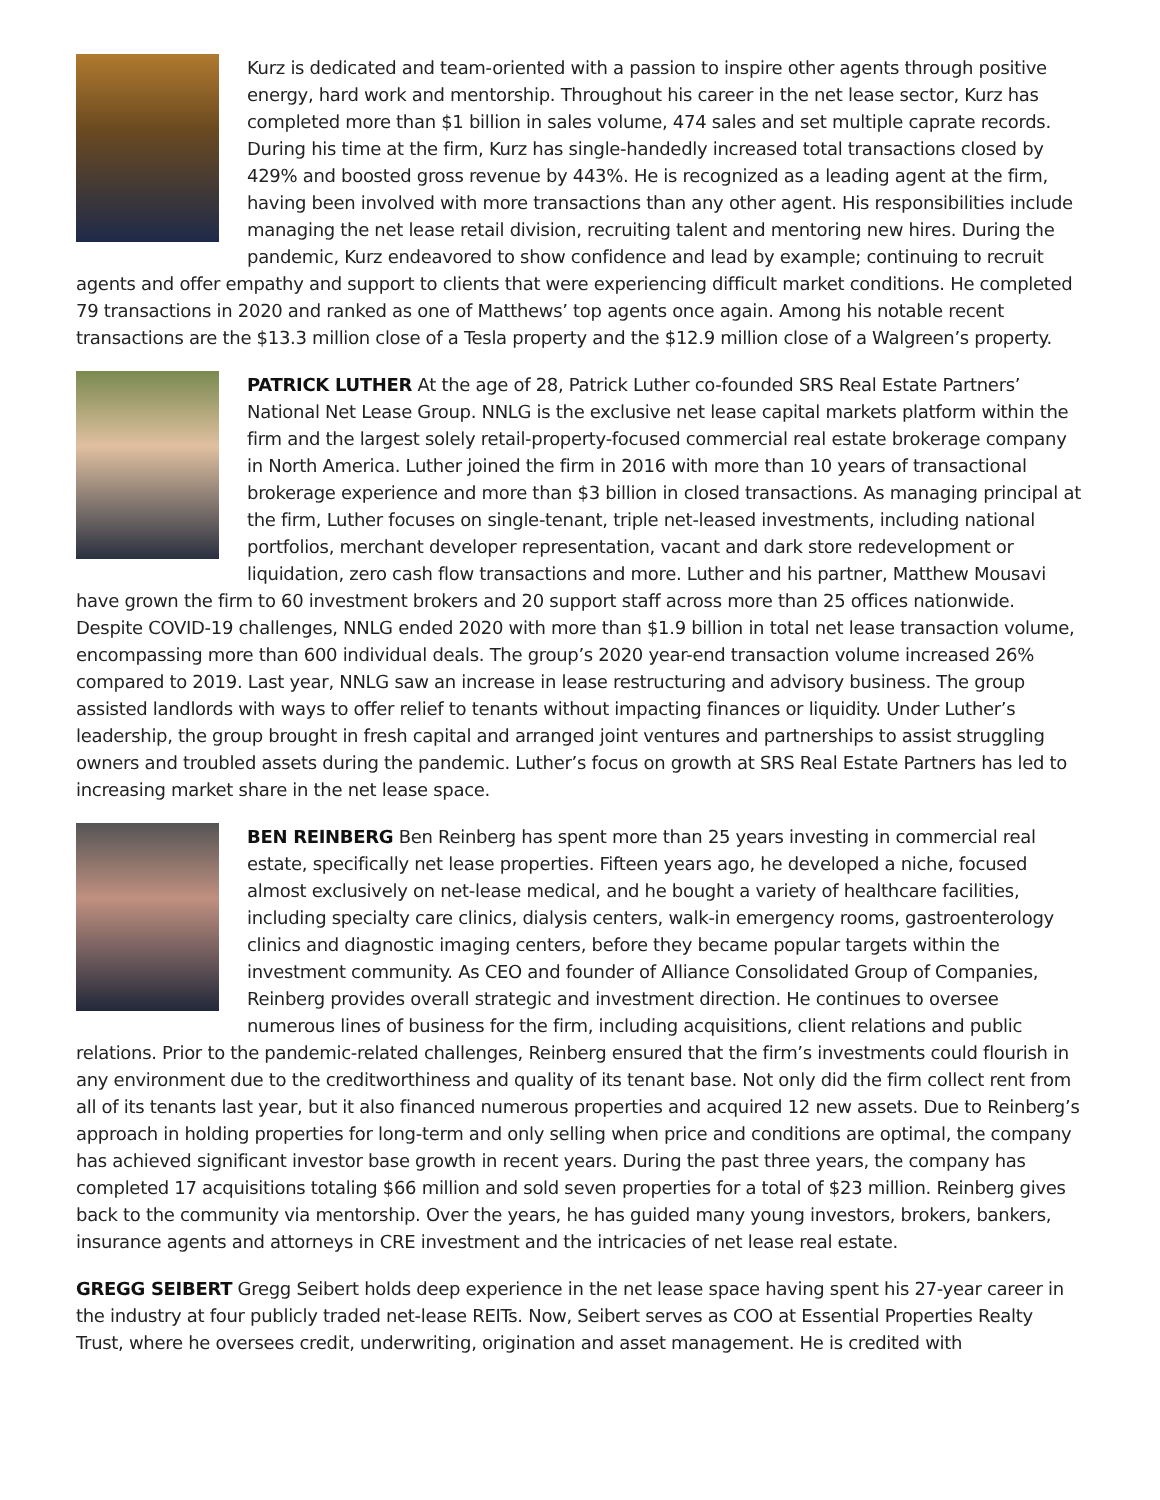Kurz is dedicated and team-oriented with a passion to inspire other agents through positive energy, hard work and mentorship. Throughout his career in the net lease sector, Kurz has completed more than $1 billion in sales volume, 474 sales and set multiple caprate records. During his time at the firm, Kurz has single-handedly increased total transactions closed by 429% and boosted gross revenue by 443%. He is recognized as a leading agent at the firm, having been involved with more transactions than any other agent. His responsibilities include managing the net lease retail division, recruiting talent and mentoring new hires. During the pandemic, Kurz endeavored to show confidence and lead by example; continuing to recruit agents and offer empathy and support to clients that were experiencing difficult market conditions. He completed 79 transactions in 2020 and ranked as one of Matthews’ top agents once again. Among his notable recent transactions are the $13.3 million close of a Tesla property and the $12.9 million close of a Walgreen’s property.
PATRICK LUTHER At the age of 28, Patrick Luther co-founded SRS Real Estate Partners’ National Net Lease Group. NNLG is the exclusive net lease capital markets platform within the firm and the largest solely retail-property-focused commercial real estate brokerage company in North America. Luther joined the firm in 2016 with more than 10 years of transactional brokerage experience and more than $3 billion in closed transactions. As managing principal at the firm, Luther focuses on single-tenant, triple net-leased investments, including national portfolios, merchant developer representation, vacant and dark store redevelopment or liquidation, zero cash flow transactions and more. Luther and his partner, Matthew Mousavi have grown the firm to 60 investment brokers and 20 support staff across more than 25 offices nationwide. Despite COVID-19 challenges, NNLG ended 2020 with more than $1.9 billion in total net lease transaction volume, encompassing more than 600 individual deals. The group’s 2020 year-end transaction volume increased 26% compared to 2019. Last year, NNLG saw an increase in lease restructuring and advisory business. The group assisted landlords with ways to offer relief to tenants without impacting finances or liquidity. Under Luther’s leadership, the group brought in fresh capital and arranged joint ventures and partnerships to assist struggling owners and troubled assets during the pandemic. Luther’s focus on growth at SRS Real Estate Partners has led to increasing market share in the net lease space.
BEN REINBERG Ben Reinberg has spent more than 25 years investing in commercial real estate, specifically net lease properties. Fifteen years ago, he developed a niche, focused almost exclusively on net-lease medical, and he bought a variety of healthcare facilities, including specialty care clinics, dialysis centers, walk-in emergency rooms, gastroenterology clinics and diagnostic imaging centers, before they became popular targets within the investment community. As CEO and founder of Alliance Consolidated Group of Companies, Reinberg provides overall strategic and investment direction. He continues to oversee numerous lines of business for the firm, including acquisitions, client relations and public relations. Prior to the pandemic-related challenges, Reinberg ensured that the firm’s investments could flourish in any environment due to the creditworthiness and quality of its tenant base. Not only did the firm collect rent from all of its tenants last year, but it also financed numerous properties and acquired 12 new assets. Due to Reinberg’s approach in holding properties for long-term and only selling when price and conditions are optimal, the company has achieved significant investor base growth in recent years. During the past three years, the company has completed 17 acquisitions totaling $66 million and sold seven properties for a total of $23 million. Reinberg gives back to the community via mentorship. Over the years, he has guided many young investors, brokers, bankers, insurance agents and attorneys in CRE investment and the intricacies of net lease real estate.
GREGG SEIBERT Gregg Seibert holds deep experience in the net lease space having spent his 27-year career in the industry at four publicly traded net-lease REITs. Now, Seibert serves as COO at Essential Properties Realty Trust, where he oversees credit, underwriting, origination and asset management. He is credited with